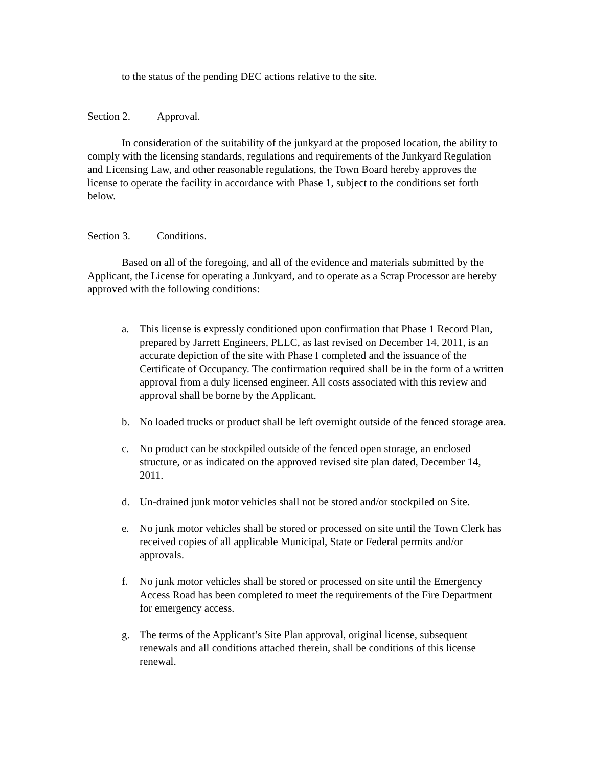to the status of the pending DEC actions relative to the site.
Section 2. Approval.
In consideration of the suitability of the junkyard at the proposed location, the ability to comply with the licensing standards, regulations and requirements of the Junkyard Regulation and Licensing Law, and other reasonable regulations, the Town Board hereby approves the license to operate the facility in accordance with Phase 1, subject to the conditions set forth below.
Section 3. Conditions.
Based on all of the foregoing, and all of the evidence and materials submitted by the Applicant, the License for operating a Junkyard, and to operate as a Scrap Processor are hereby approved with the following conditions:
a. This license is expressly conditioned upon confirmation that Phase 1 Record Plan, prepared by Jarrett Engineers, PLLC, as last revised on December 14, 2011, is an accurate depiction of the site with Phase I completed and the issuance of the Certificate of Occupancy. The confirmation required shall be in the form of a written approval from a duly licensed engineer. All costs associated with this review and approval shall be borne by the Applicant.
b. No loaded trucks or product shall be left overnight outside of the fenced storage area.
c. No product can be stockpiled outside of the fenced open storage, an enclosed structure, or as indicated on the approved revised site plan dated, December 14, 2011.
d. Un-drained junk motor vehicles shall not be stored and/or stockpiled on Site.
e. No junk motor vehicles shall be stored or processed on site until the Town Clerk has received copies of all applicable Municipal, State or Federal permits and/or approvals.
f. No junk motor vehicles shall be stored or processed on site until the Emergency Access Road has been completed to meet the requirements of the Fire Department for emergency access.
g. The terms of the Applicant’s Site Plan approval, original license, subsequent renewals and all conditions attached therein, shall be conditions of this license renewal.